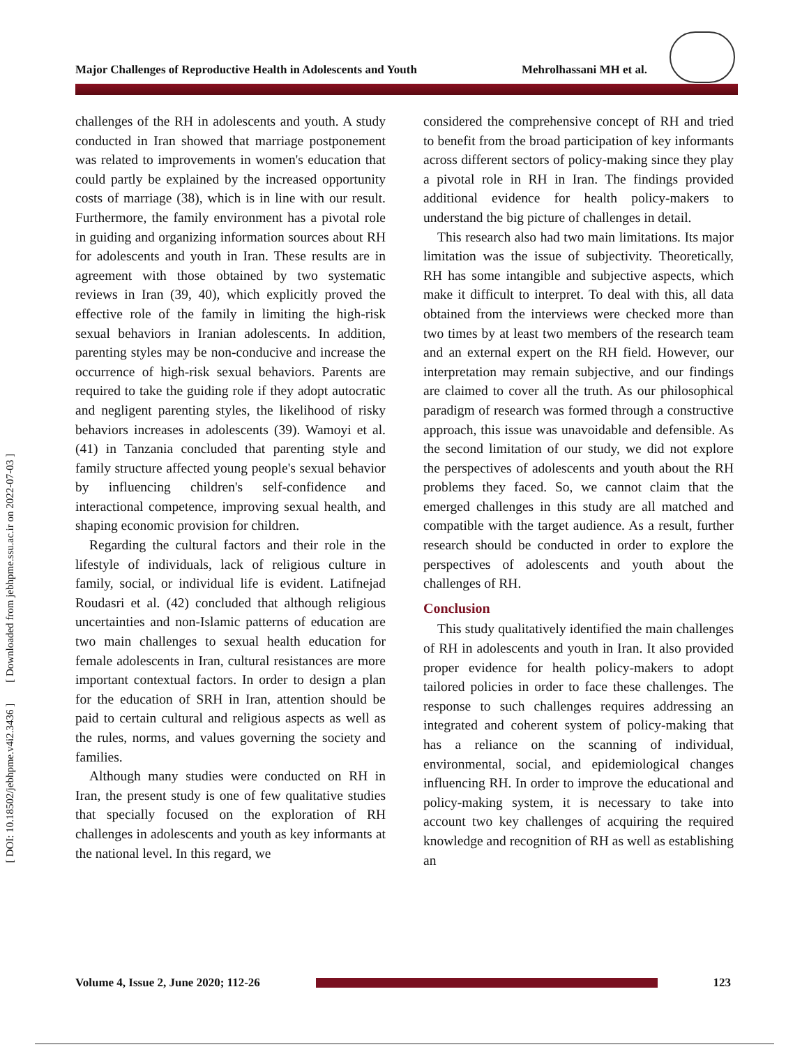[ DOI: 10.18502/jebhpme.v4i2.3436 ] [ Downloaded from jebhpme.ssu.ac.ir on 2022-07-03 ]
Major Challenges of Reproductive Health in Adolescents and Youth Mehrolhassani MH et al.
challenges of the RH in adolescents and youth. A study conducted in Iran showed that marriage postponement was related to improvements in women's education that could partly be explained by the increased opportunity costs of marriage (38), which is in line with our result. Furthermore, the family environment has a pivotal role in guiding and organizing information sources about RH for adolescents and youth in Iran. These results are in agreement with those obtained by two systematic reviews in Iran (39, 40), which explicitly proved the effective role of the family in limiting the high-risk sexual behaviors in Iranian adolescents. In addition, parenting styles may be non-conducive and increase the occurrence of high-risk sexual behaviors. Parents are required to take the guiding role if they adopt autocratic and negligent parenting styles, the likelihood of risky behaviors increases in adolescents (39). Wamoyi et al. (41) in Tanzania concluded that parenting style and family structure affected young people's sexual behavior by influencing children's self-confidence and interactional competence, improving sexual health, and shaping economic provision for children.
Regarding the cultural factors and their role in the lifestyle of individuals, lack of religious culture in family, social, or individual life is evident. Latifnejad Roudasri et al. (42) concluded that although religious uncertainties and non-Islamic patterns of education are two main challenges to sexual health education for female adolescents in Iran, cultural resistances are more important contextual factors. In order to design a plan for the education of SRH in Iran, attention should be paid to certain cultural and religious aspects as well as the rules, norms, and values governing the society and families.
Although many studies were conducted on RH in Iran, the present study is one of few qualitative studies that specially focused on the exploration of RH challenges in adolescents and youth as key informants at the national level. In this regard, we
considered the comprehensive concept of RH and tried to benefit from the broad participation of key informants across different sectors of policy-making since they play a pivotal role in RH in Iran. The findings provided additional evidence for health policy-makers to understand the big picture of challenges in detail.
This research also had two main limitations. Its major limitation was the issue of subjectivity. Theoretically, RH has some intangible and subjective aspects, which make it difficult to interpret. To deal with this, all data obtained from the interviews were checked more than two times by at least two members of the research team and an external expert on the RH field. However, our interpretation may remain subjective, and our findings are claimed to cover all the truth. As our philosophical paradigm of research was formed through a constructive approach, this issue was unavoidable and defensible. As the second limitation of our study, we did not explore the perspectives of adolescents and youth about the RH problems they faced. So, we cannot claim that the emerged challenges in this study are all matched and compatible with the target audience. As a result, further research should be conducted in order to explore the perspectives of adolescents and youth about the challenges of RH.
Conclusion
This study qualitatively identified the main challenges of RH in adolescents and youth in Iran. It also provided proper evidence for health policy-makers to adopt tailored policies in order to face these challenges. The response to such challenges requires addressing an integrated and coherent system of policy-making that has a reliance on the scanning of individual, environmental, social, and epidemiological changes influencing RH. In order to improve the educational and policy-making system, it is necessary to take into account two key challenges of acquiring the required knowledge and recognition of RH as well as establishing an
Volume 4, Issue 2, June 2020; 112-26
123